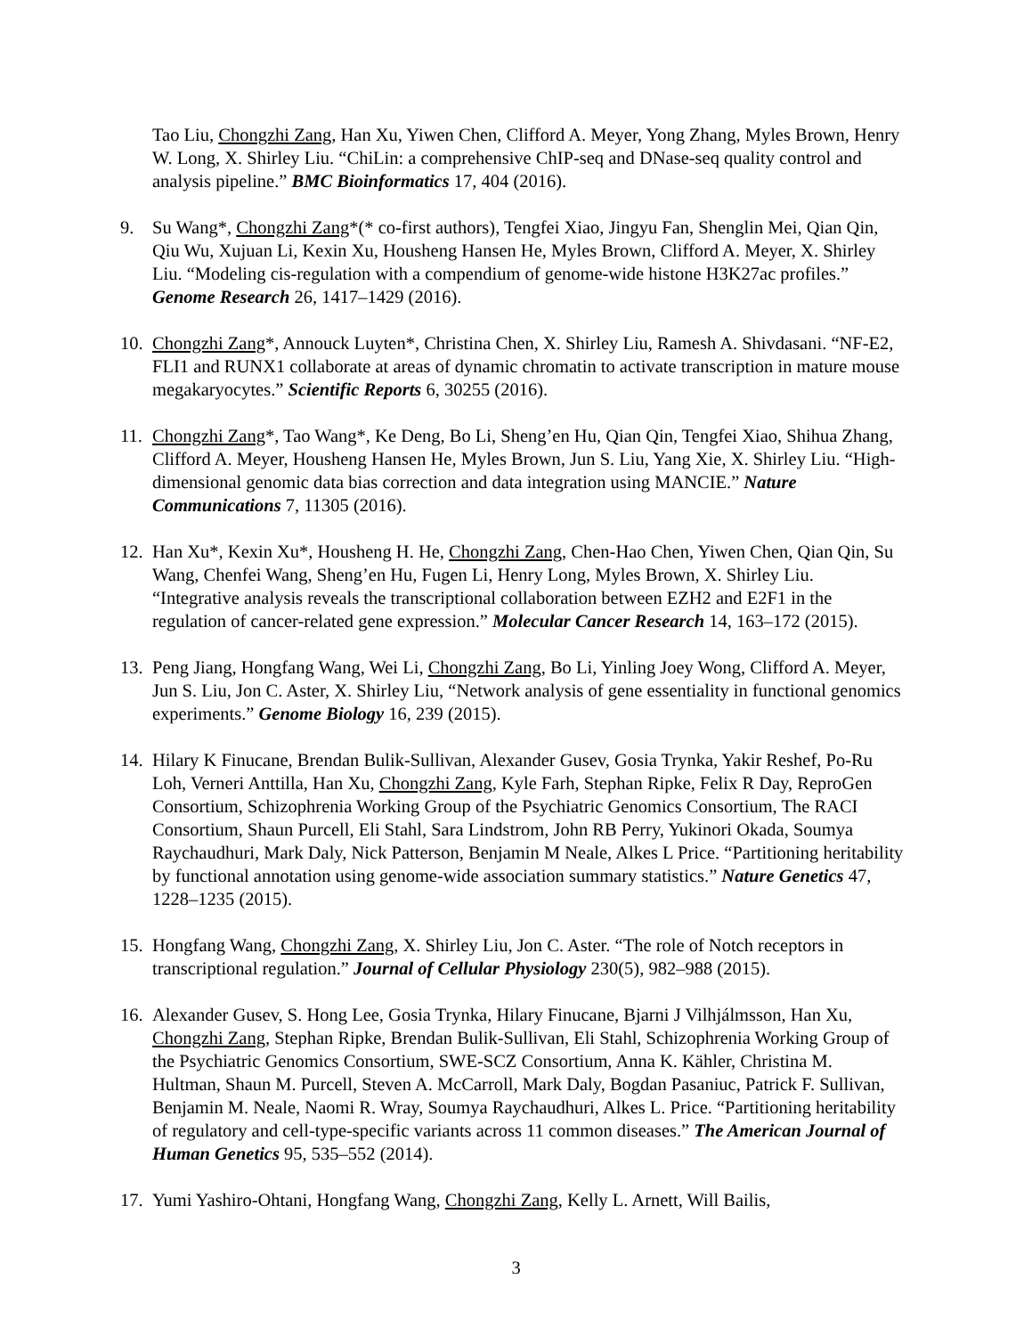Tao Liu, Chongzhi Zang, Han Xu, Yiwen Chen, Clifford A. Meyer, Yong Zhang, Myles Brown, Henry W. Long, X. Shirley Liu. “ChiLin: a comprehensive ChIP-seq and DNase-seq quality control and analysis pipeline.” BMC Bioinformatics 17, 404 (2016).
9. Su Wang*, Chongzhi Zang*(* co-first authors), Tengfei Xiao, Jingyu Fan, Shenglin Mei, Qian Qin, Qiu Wu, Xujuan Li, Kexin Xu, Housheng Hansen He, Myles Brown, Clifford A. Meyer, X. Shirley Liu. “Modeling cis-regulation with a compendium of genome-wide histone H3K27ac profiles.” Genome Research 26, 1417–1429 (2016).
10.
Chongzhi Zang*, Annouck Luyten*, Christina Chen, X. Shirley Liu, Ramesh A. Shivdasani. “NF-E2, FLI1 and RUNX1 collaborate at areas of dynamic chromatin to activate transcription in mature mouse megakaryocytes.” Scientific Reports 6, 30255 (2016).
11.
Chongzhi Zang*, Tao Wang*, Ke Deng, Bo Li, Sheng’en Hu, Qian Qin, Tengfei Xiao, Shihua Zhang, Clifford A. Meyer, Housheng Hansen He, Myles Brown, Jun S. Liu, Yang Xie, X. Shirley Liu. “High-dimensional genomic data bias correction and data integration using MANCIE.” Nature Communications 7, 11305 (2016).
12.
Han Xu*, Kexin Xu*, Housheng H. He, Chongzhi Zang, Chen-Hao Chen, Yiwen Chen, Qian Qin, Su Wang, Chenfei Wang, Sheng’en Hu, Fugen Li, Henry Long, Myles Brown, X. Shirley Liu. “Integrative analysis reveals the transcriptional collaboration between EZH2 and E2F1 in the regulation of cancer-related gene expression.” Molecular Cancer Research 14, 163–172 (2015).
13.
Peng Jiang, Hongfang Wang, Wei Li, Chongzhi Zang, Bo Li, Yinling Joey Wong, Clifford A. Meyer, Jun S. Liu, Jon C. Aster, X. Shirley Liu, “Network analysis of gene essentiality in functional genomics experiments.” Genome Biology 16, 239 (2015).
14.
Hilary K Finucane, Brendan Bulik-Sullivan, Alexander Gusev, Gosia Trynka, Yakir Reshef, Po-Ru Loh, Verneri Anttilla, Han Xu, Chongzhi Zang, Kyle Farh, Stephan Ripke, Felix R Day, ReproGen Consortium, Schizophrenia Working Group of the Psychiatric Genomics Consortium, The RACI Consortium, Shaun Purcell, Eli Stahl, Sara Lindstrom, John RB Perry, Yukinori Okada, Soumya Raychaudhuri, Mark Daly, Nick Patterson, Benjamin M Neale, Alkes L Price. “Partitioning heritability by functional annotation using genome-wide association summary statistics.” Nature Genetics 47, 1228–1235 (2015).
15.
Hongfang Wang, Chongzhi Zang, X. Shirley Liu, Jon C. Aster. “The role of Notch receptors in transcriptional regulation.” Journal of Cellular Physiology 230(5), 982–988 (2015).
16.
Alexander Gusev, S. Hong Lee, Gosia Trynka, Hilary Finucane, Bjarni J Vilhjálmsson, Han Xu, Chongzhi Zang, Stephan Ripke, Brendan Bulik-Sullivan, Eli Stahl, Schizophrenia Working Group of the Psychiatric Genomics Consortium, SWE-SCZ Consortium, Anna K. Kähler, Christina M. Hultman, Shaun M. Purcell, Steven A. McCarroll, Mark Daly, Bogdan Pasaniuc, Patrick F. Sullivan, Benjamin M. Neale, Naomi R. Wray, Soumya Raychaudhuri, Alkes L. Price. “Partitioning heritability of regulatory and cell-type-specific variants across 11 common diseases.” The American Journal of Human Genetics 95, 535–552 (2014).
17.
Yumi Yashiro-Ohtani, Hongfang Wang, Chongzhi Zang, Kelly L. Arnett, Will Bailis,
3